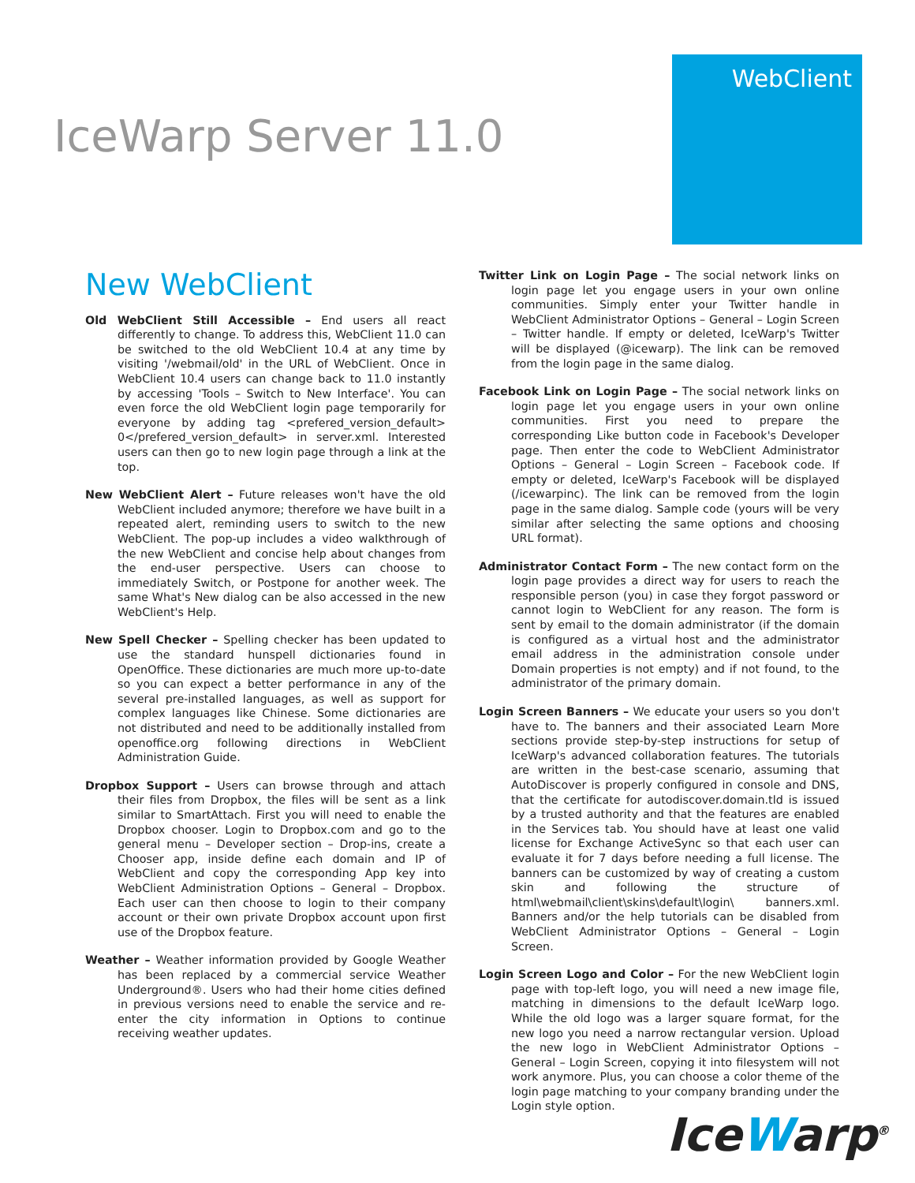WebClient
IceWarp Server 11.0
New WebClient
Old WebClient Still Accessible – End users all react differently to change. To address this, WebClient 11.0 can be switched to the old WebClient 10.4 at any time by visiting '/webmail/old' in the URL of WebClient. Once in WebClient 10.4 users can change back to 11.0 instantly by accessing 'Tools – Switch to New Interface'. You can even force the old WebClient login page temporarily for everyone by adding tag <prefered_version_default> 0</prefered_version_default> in server.xml. Interested users can then go to new login page through a link at the top.
New WebClient Alert – Future releases won't have the old WebClient included anymore; therefore we have built in a repeated alert, reminding users to switch to the new WebClient. The pop-up includes a video walkthrough of the new WebClient and concise help about changes from the end-user perspective. Users can choose to immediately Switch, or Postpone for another week. The same What's New dialog can be also accessed in the new WebClient's Help.
New Spell Checker – Spelling checker has been updated to use the standard hunspell dictionaries found in OpenOffice. These dictionaries are much more up-to-date so you can expect a better performance in any of the several pre-installed languages, as well as support for complex languages like Chinese. Some dictionaries are not distributed and need to be additionally installed from openoffice.org following directions in WebClient Administration Guide.
Dropbox Support – Users can browse through and attach their files from Dropbox, the files will be sent as a link similar to SmartAttach. First you will need to enable the Dropbox chooser. Login to Dropbox.com and go to the general menu – Developer section – Drop-ins, create a Chooser app, inside define each domain and IP of WebClient and copy the corresponding App key into WebClient Administration Options – General – Dropbox. Each user can then choose to login to their company account or their own private Dropbox account upon first use of the Dropbox feature.
Weather – Weather information provided by Google Weather has been replaced by a commercial service Weather Underground®. Users who had their home cities defined in previous versions need to enable the service and re-enter the city information in Options to continue receiving weather updates.
Twitter Link on Login Page – The social network links on login page let you engage users in your own online communities. Simply enter your Twitter handle in WebClient Administrator Options – General – Login Screen – Twitter handle. If empty or deleted, IceWarp's Twitter will be displayed (@icewarp). The link can be removed from the login page in the same dialog.
Facebook Link on Login Page – The social network links on login page let you engage users in your own online communities. First you need to prepare the corresponding Like button code in Facebook's Developer page. Then enter the code to WebClient Administrator Options – General – Login Screen – Facebook code. If empty or deleted, IceWarp's Facebook will be displayed (/icewarpinc). The link can be removed from the login page in the same dialog. Sample code (yours will be very similar after selecting the same options and choosing URL format).
Administrator Contact Form – The new contact form on the login page provides a direct way for users to reach the responsible person (you) in case they forgot password or cannot login to WebClient for any reason. The form is sent by email to the domain administrator (if the domain is configured as a virtual host and the administrator email address in the administration console under Domain properties is not empty) and if not found, to the administrator of the primary domain.
Login Screen Banners – We educate your users so you don't have to. The banners and their associated Learn More sections provide step-by-step instructions for setup of IceWarp's advanced collaboration features. The tutorials are written in the best-case scenario, assuming that AutoDiscover is properly configured in console and DNS, that the certificate for autodiscover.domain.tld is issued by a trusted authority and that the features are enabled in the Services tab. You should have at least one valid license for Exchange ActiveSync so that each user can evaluate it for 7 days before needing a full license. The banners can be customized by way of creating a custom skin and following the structure of html\webmail\client\skins\default\login\ banners.xml. Banners and/or the help tutorials can be disabled from WebClient Administrator Options – General – Login Screen.
Login Screen Logo and Color – For the new WebClient login page with top-left logo, you will need a new image file, matching in dimensions to the default IceWarp logo. While the old logo was a larger square format, for the new logo you need a narrow rectangular version. Upload the new logo in WebClient Administrator Options – General – Login Screen, copying it into filesystem will not work anymore. Plus, you can choose a color theme of the login page matching to your company branding under the Login style option.
IceWarp<sup>®</sup>